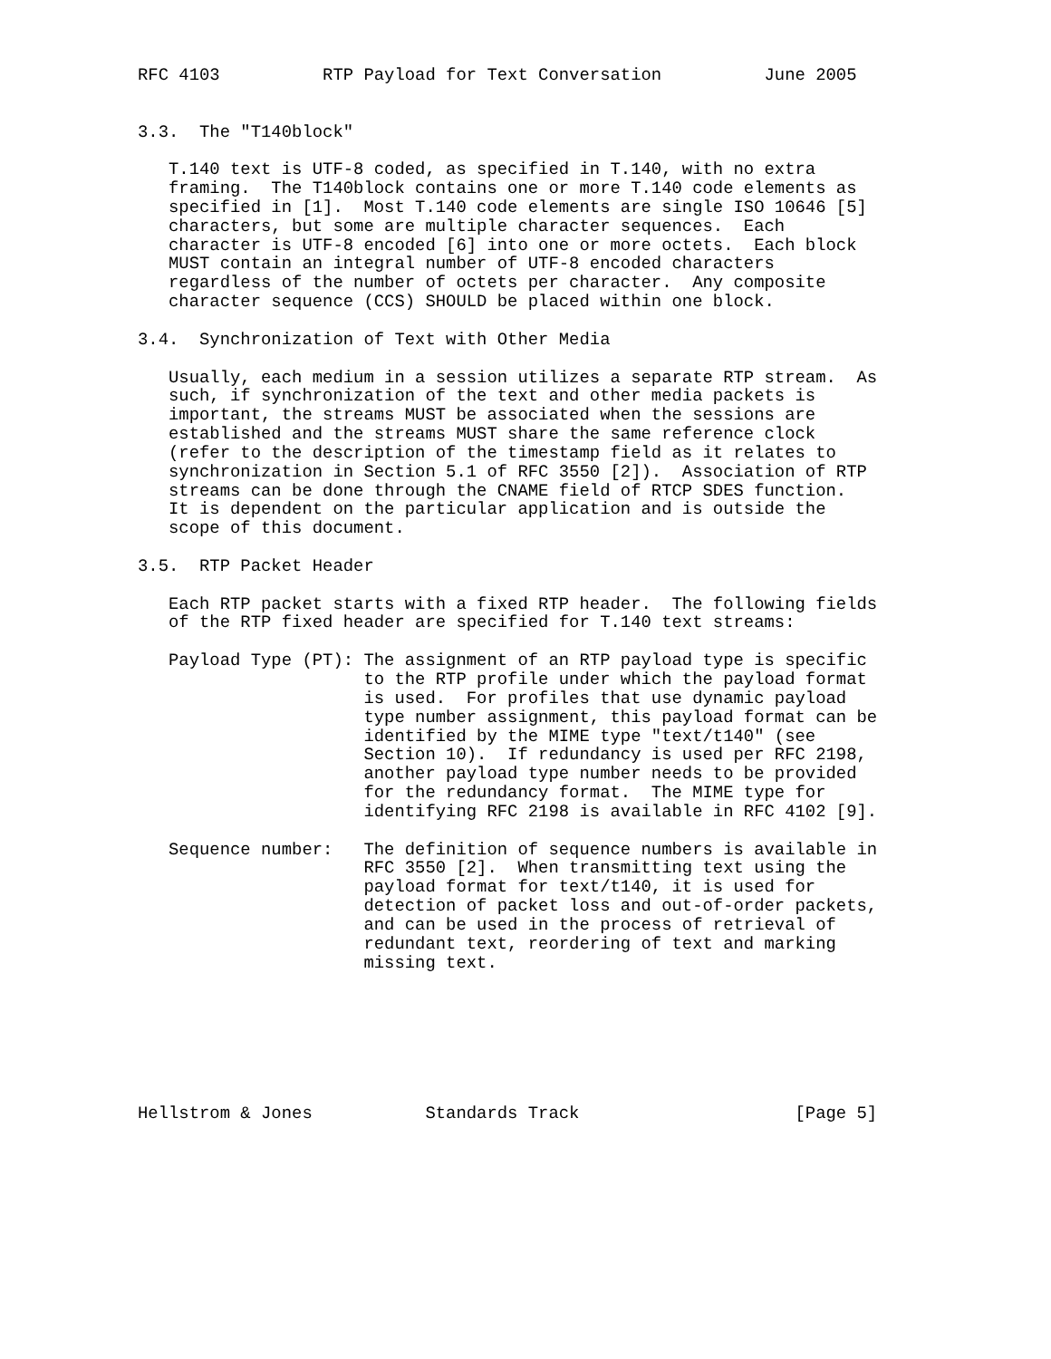RFC 4103          RTP Payload for Text Conversation          June 2005


3.3.  The "T140block"

   T.140 text is UTF-8 coded, as specified in T.140, with no extra
   framing.  The T140block contains one or more T.140 code elements as
   specified in [1].  Most T.140 code elements are single ISO 10646 [5]
   characters, but some are multiple character sequences.  Each
   character is UTF-8 encoded [6] into one or more octets.  Each block
   MUST contain an integral number of UTF-8 encoded characters
   regardless of the number of octets per character.  Any composite
   character sequence (CCS) SHOULD be placed within one block.

3.4.  Synchronization of Text with Other Media

   Usually, each medium in a session utilizes a separate RTP stream.  As
   such, if synchronization of the text and other media packets is
   important, the streams MUST be associated when the sessions are
   established and the streams MUST share the same reference clock
   (refer to the description of the timestamp field as it relates to
   synchronization in Section 5.1 of RFC 3550 [2]).  Association of RTP
   streams can be done through the CNAME field of RTCP SDES function.
   It is dependent on the particular application and is outside the
   scope of this document.

3.5.  RTP Packet Header

   Each RTP packet starts with a fixed RTP header.  The following fields
   of the RTP fixed header are specified for T.140 text streams:

   Payload Type (PT): The assignment of an RTP payload type is specific
                      to the RTP profile under which the payload format
                      is used.  For profiles that use dynamic payload
                      type number assignment, this payload format can be
                      identified by the MIME type "text/t140" (see
                      Section 10).  If redundancy is used per RFC 2198,
                      another payload type number needs to be provided
                      for the redundancy format.  The MIME type for
                      identifying RFC 2198 is available in RFC 4102 [9].

   Sequence number:   The definition of sequence numbers is available in
                      RFC 3550 [2].  When transmitting text using the
                      payload format for text/t140, it is used for
                      detection of packet loss and out-of-order packets,
                      and can be used in the process of retrieval of
                      redundant text, reordering of text and marking
                      missing text.







Hellstrom & Jones           Standards Track                     [Page 5]